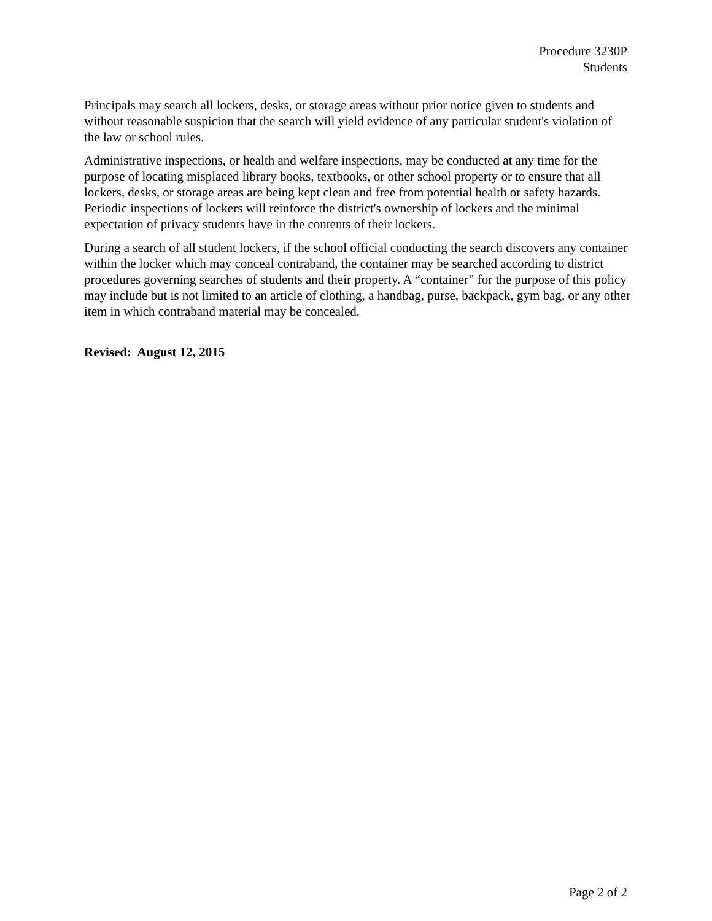Procedure 3230P
Students
Principals may search all lockers, desks, or storage areas without prior notice given to students and without reasonable suspicion that the search will yield evidence of any particular student's violation of the law or school rules.
Administrative inspections, or health and welfare inspections, may be conducted at any time for the purpose of locating misplaced library books, textbooks, or other school property or to ensure that all lockers, desks, or storage areas are being kept clean and free from potential health or safety hazards. Periodic inspections of lockers will reinforce the district's ownership of lockers and the minimal expectation of privacy students have in the contents of their lockers.
During a search of all student lockers, if the school official conducting the search discovers any container within the locker which may conceal contraband, the container may be searched according to district procedures governing searches of students and their property. A “container” for the purpose of this policy may include but is not limited to an article of clothing, a handbag, purse, backpack, gym bag, or any other item in which contraband material may be concealed.
Revised: August 12, 2015
Page 2 of 2